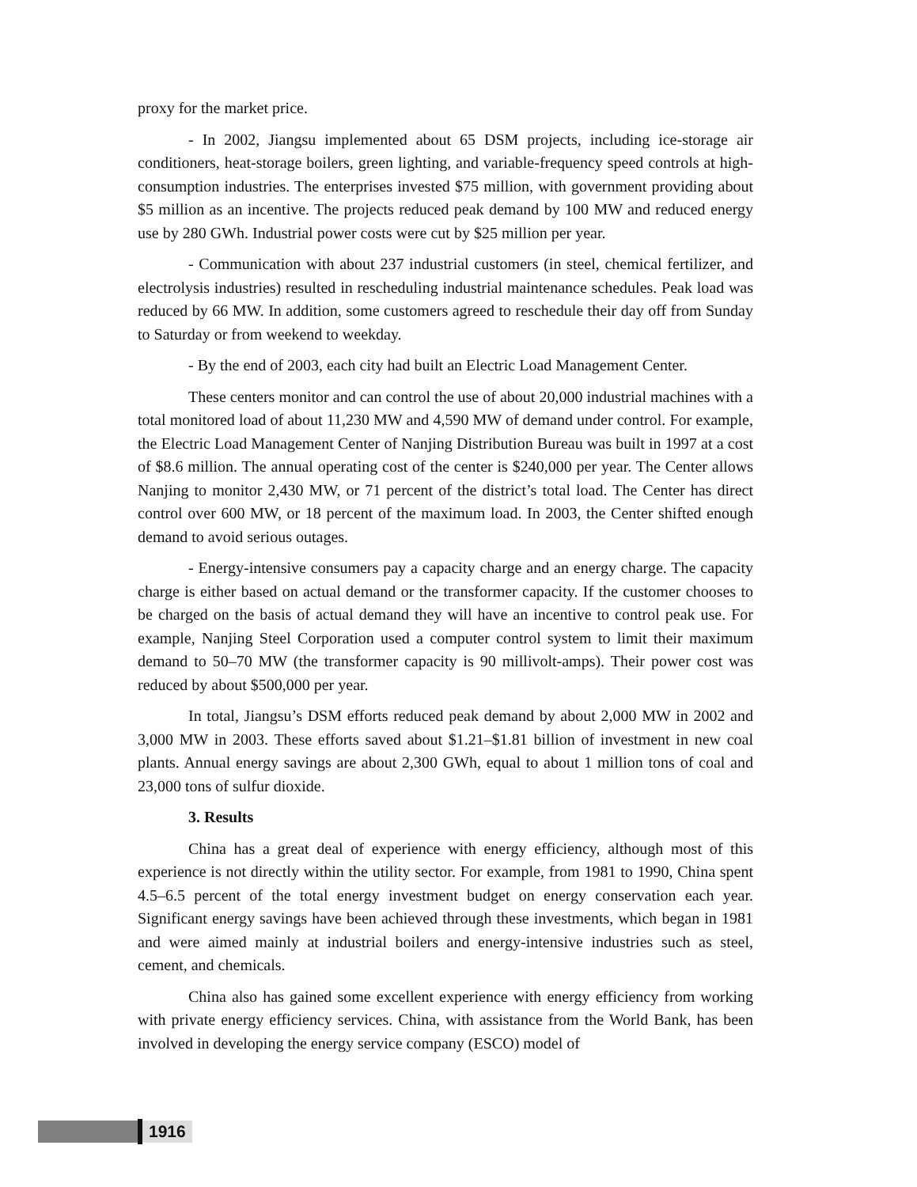proxy for the market price.
- In 2002, Jiangsu implemented about 65 DSM projects, including ice-storage air conditioners, heat-storage boilers, green lighting, and variable-frequency speed controls at high-consumption industries. The enterprises invested $75 million, with government providing about $5 million as an incentive. The projects reduced peak demand by 100 MW and reduced energy use by 280 GWh. Industrial power costs were cut by $25 million per year.
- Communication with about 237 industrial customers (in steel, chemical fertilizer, and electrolysis industries) resulted in rescheduling industrial maintenance schedules. Peak load was reduced by 66 MW. In addition, some customers agreed to reschedule their day off from Sunday to Saturday or from weekend to weekday.
- By the end of 2003, each city had built an Electric Load Management Center.
These centers monitor and can control the use of about 20,000 industrial machines with a total monitored load of about 11,230 MW and 4,590 MW of demand under control. For example, the Electric Load Management Center of Nanjing Distribution Bureau was built in 1997 at a cost of $8.6 million. The annual operating cost of the center is $240,000 per year. The Center allows Nanjing to monitor 2,430 MW, or 71 percent of the district’s total load. The Center has direct control over 600 MW, or 18 percent of the maximum load. In 2003, the Center shifted enough demand to avoid serious outages.
- Energy-intensive consumers pay a capacity charge and an energy charge. The capacity charge is either based on actual demand or the transformer capacity. If the customer chooses to be charged on the basis of actual demand they will have an incentive to control peak use. For example, Nanjing Steel Corporation used a computer control system to limit their maximum demand to 50–70 MW (the transformer capacity is 90 millivolt-amps). Their power cost was reduced by about $500,000 per year.
In total, Jiangsu’s DSM efforts reduced peak demand by about 2,000 MW in 2002 and 3,000 MW in 2003. These efforts saved about $1.21–$1.81 billion of investment in new coal plants. Annual energy savings are about 2,300 GWh, equal to about 1 million tons of coal and 23,000 tons of sulfur dioxide.
3. Results
China has a great deal of experience with energy efficiency, although most of this experience is not directly within the utility sector. For example, from 1981 to 1990, China spent 4.5–6.5 percent of the total energy investment budget on energy conservation each year. Significant energy savings have been achieved through these investments, which began in 1981 and were aimed mainly at industrial boilers and energy-intensive industries such as steel, cement, and chemicals.
China also has gained some excellent experience with energy efficiency from working with private energy efficiency services. China, with assistance from the World Bank, has been involved in developing the energy service company (ESCO) model of
1916